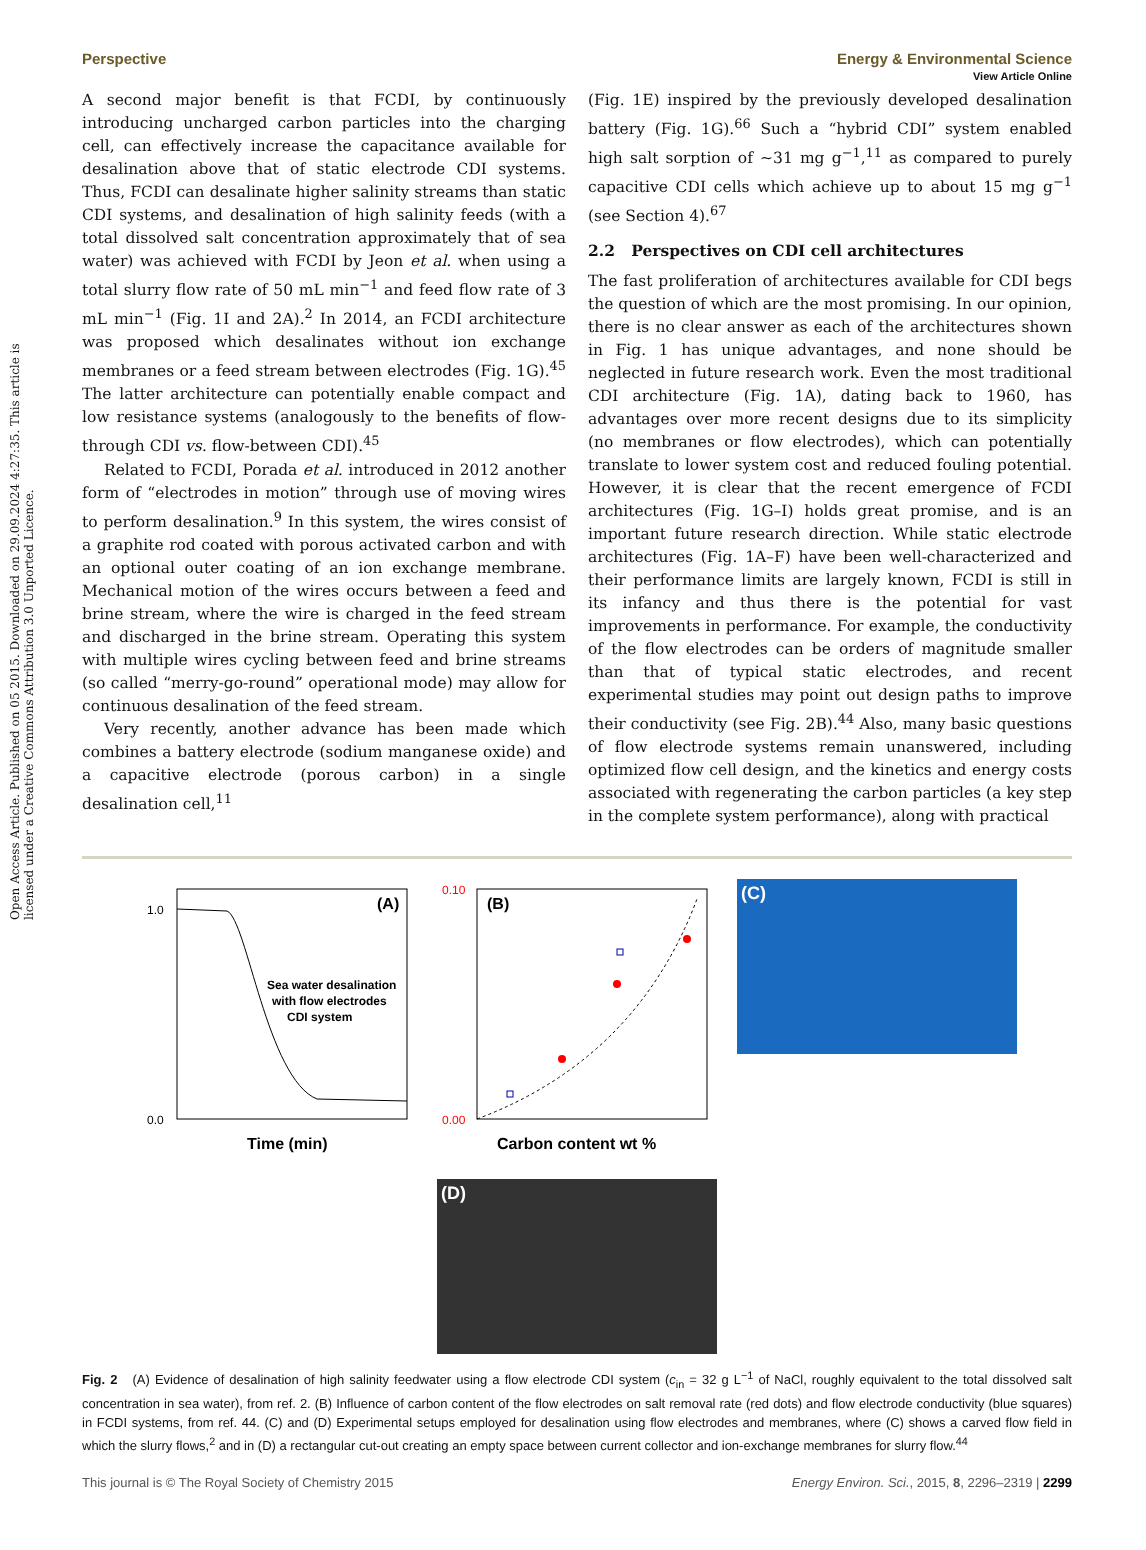View Article Online
Perspective Energy & Environmental Science
Open Access Article. Published on 05 2015. Downloaded on 29.09.2024 4:27:35. This article is licensed under a Creative Commons Attribution 3.0 Unported Licence.
A second major benefit is that FCDI, by continuously introducing uncharged carbon particles into the charging cell, can effectively increase the capacitance available for desalination above that of static electrode CDI systems. Thus, FCDI can desalinate higher salinity streams than static CDI systems, and desalination of high salinity feeds (with a total dissolved salt concentration approximately that of sea water) was achieved with FCDI by Jeon et al. when using a total slurry flow rate of 50 mL min<sup>−1</sup> and feed flow rate of 3 mL min<sup>−1</sup> (Fig. 1I and 2A).<sup>2</sup> In 2014, an FCDI architecture was proposed which desalinates without ion exchange membranes or a feed stream between electrodes (Fig. 1G).<sup>45</sup> The latter architecture can potentially enable compact and low resistance systems (analogously to the benefits of flow-through CDI vs. flow-between CDI).<sup>45</sup>
Related to FCDI, Porada et al. introduced in 2012 another form of “electrodes in motion” through use of moving wires to perform desalination.<sup>9</sup> In this system, the wires consist of a graphite rod coated with porous activated carbon and with an optional outer coating of an ion exchange membrane. Mechanical motion of the wires occurs between a feed and brine stream, where the wire is charged in the feed stream and discharged in the brine stream. Operating this system with multiple wires cycling between feed and brine streams (so called “merry-go-round” operational mode) may allow for continuous desalination of the feed stream.
Very recently, another advance has been made which combines a battery electrode (sodium manganese oxide) and a capacitive electrode (porous carbon) in a single desalination cell,<sup>11</sup>
(Fig. 1E) inspired by the previously developed desalination battery (Fig. 1G).<sup>66</sup> Such a “hybrid CDI” system enabled high salt sorption of ∼31 mg g<sup>−1</sup>,<sup>11</sup> as compared to purely capacitive CDI cells which achieve up to about 15 mg g<sup>−1</sup> (see Section 4).<sup>67</sup>
2.2 Perspectives on CDI cell architectures
The fast proliferation of architectures available for CDI begs the question of which are the most promising. In our opinion, there is no clear answer as each of the architectures shown in Fig. 1 has unique advantages, and none should be neglected in future research work. Even the most traditional CDI architecture (Fig. 1A), dating back to 1960, has advantages over more recent designs due to its simplicity (no membranes or flow electrodes), which can potentially translate to lower system cost and reduced fouling potential. However, it is clear that the recent emergence of FCDI architectures (Fig. 1G–I) holds great promise, and is an important future research direction. While static electrode architectures (Fig. 1A–F) have been well-characterized and their performance limits are largely known, FCDI is still in its infancy and thus there is the potential for vast improvements in performance. For example, the conductivity of the flow electrodes can be orders of magnitude smaller than that of typical static electrodes, and recent experimental studies may point out design paths to improve their conductivity (see Fig. 2B).<sup>44</sup> Also, many basic questions of flow electrode systems remain unanswered, including optimized flow cell design, and the kinetics and energy costs associated with regenerating the carbon particles (a key step in the complete system performance), along with practical
(A)
Sea water desalination
with flow electrodes
CDI system
0.0
1.0
Time (min)
(B)
Carbon content wt %
0.10
0.00
(C)
(D)
Fig. 2 (A) Evidence of desalination of high salinity feedwater using a flow electrode CDI system (c<sub>in</sub> = 32 g L<sup>−1</sup> of NaCl, roughly equivalent to the total dissolved salt concentration in sea water), from ref. 2. (B) Influence of carbon content of the flow electrodes on salt removal rate (red dots) and flow electrode conductivity (blue squares) in FCDI systems, from ref. 44. (C) and (D) Experimental setups employed for desalination using flow electrodes and membranes, where (C) shows a carved flow field in which the slurry flows,<sup>2</sup> and in (D) a rectangular cut-out creating an empty space between current collector and ion-exchange membranes for slurry flow.<sup>44</sup>
This journal is © The Royal Society of Chemistry 2015 Energy Environ. Sci., 2015, 8, 2296–2319 | 2299